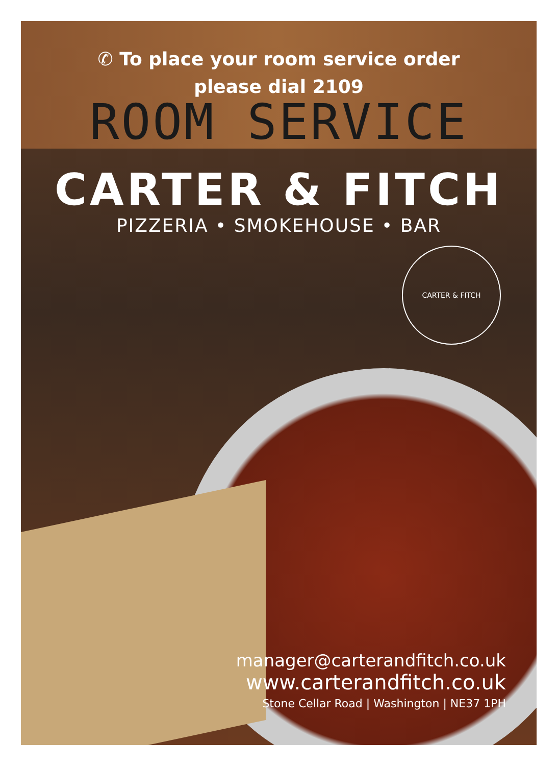✆ To place your room service order
please dial 2109
ROOM SERVICE
CARTER & FITCH
PIZZERIA • SMOKEHOUSE • BAR
CARTER & FITCH
manager@carterandfitch.co.uk
www.carterandfitch.co.uk
Stone Cellar Road | Washington | NE37 1PH